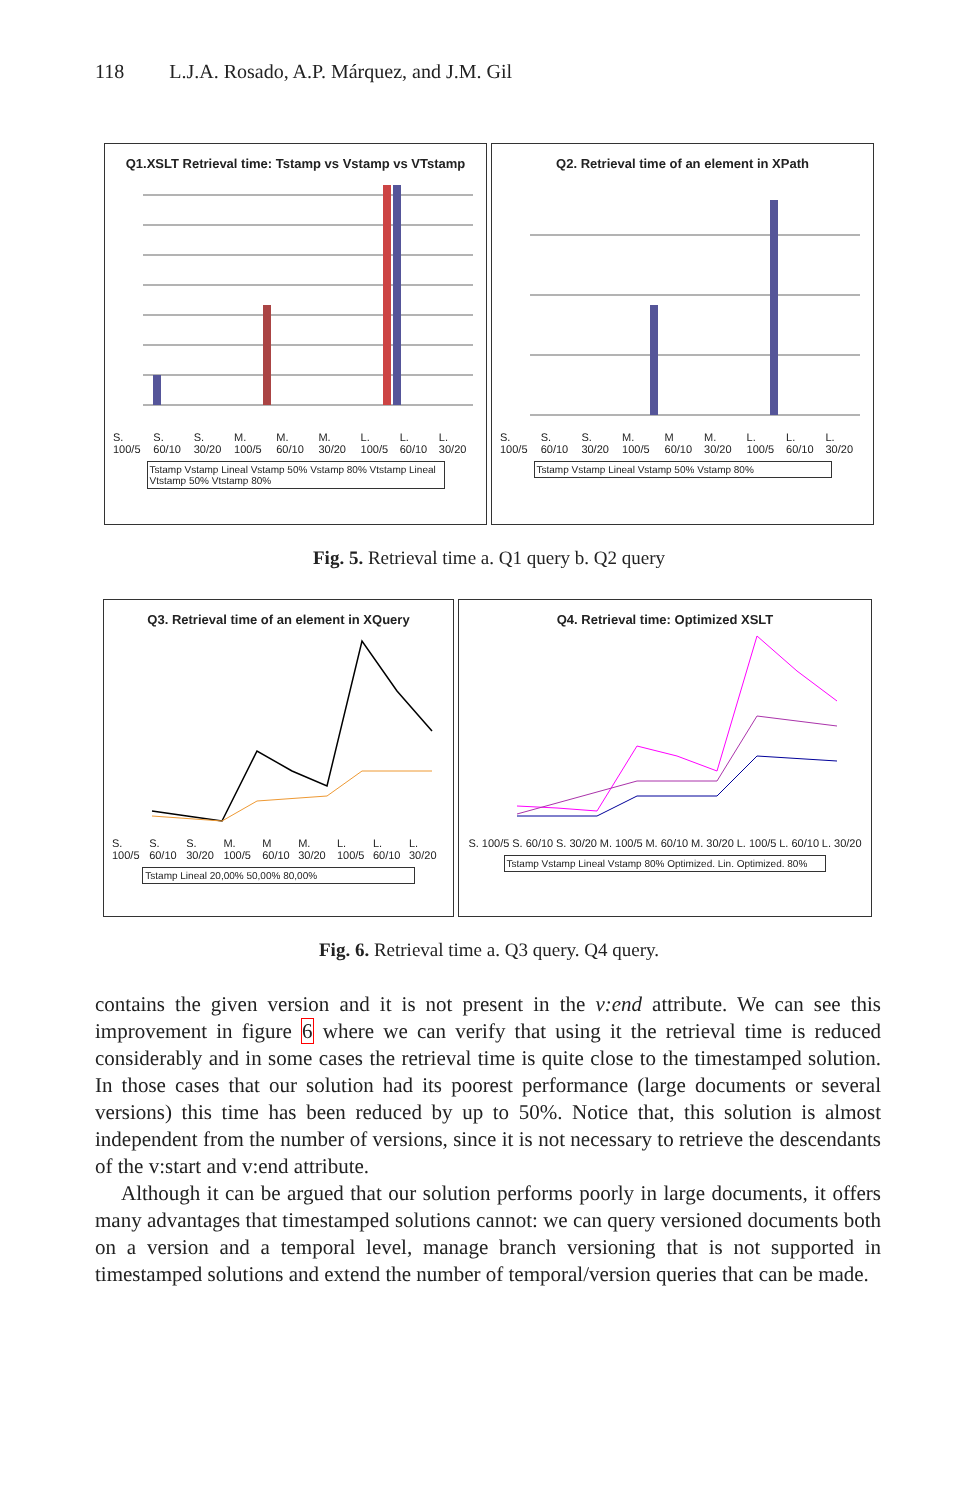118 L.J.A. Rosado, A.P. Márquez, and J.M. Gil
Q1.XSLT Retrieval time: Tstamp vs Vstamp vs VTstamp
S. 100/5 S. 60/10 S. 30/20 M. 100/5 M. 60/10 M. 30/20 L. 100/5 L. 60/10 L. 30/20
Tstamp Vstamp Lineal Vstamp 50% Vstamp 80% Vtstamp Lineal Vtstamp 50% Vtstamp 80%
Q2. Retrieval time of an element in XPath
S. 100/5 S. 60/10 S. 30/20 M. 100/5 M 60/10 M. 30/20 L. 100/5 L. 60/10 L. 30/20
Tstamp Vstamp Lineal Vstamp 50% Vstamp 80%
Fig. 5. Retrieval time a. Q1 query b. Q2 query
Q3. Retrieval time of an element in XQuery
S. 100/5 S. 60/10 S. 30/20 M. 100/5 M 60/10 M. 30/20 L. 100/5 L. 60/10 L. 30/20
Tstamp Lineal 20,00% 50,00% 80,00%
Q4. Retrieval time: Optimized XSLT
S. 100/5 S. 60/10 S. 30/20 M. 100/5 M. 60/10 M. 30/20 L. 100/5 L. 60/10 L. 30/20
Tstamp Vstamp Lineal Vstamp 80% Optimized. Lin. Optimized. 80%
Fig. 6. Retrieval time a. Q3 query. Q4 query.
contains the given version and it is not present in the v:end attribute. We can see this improvement in figure 6 where we can verify that using it the retrieval time is reduced considerably and in some cases the retrieval time is quite close to the timestamped solution. In those cases that our solution had its poorest performance (large documents or several versions) this time has been reduced by up to 50%. Notice that, this solution is almost independent from the number of versions, since it is not necessary to retrieve the descendants of the v:start and v:end attribute.
Although it can be argued that our solution performs poorly in large documents, it offers many advantages that timestamped solutions cannot: we can query versioned documents both on a version and a temporal level, manage branch versioning that is not supported in timestamped solutions and extend the number of temporal/version queries that can be made.